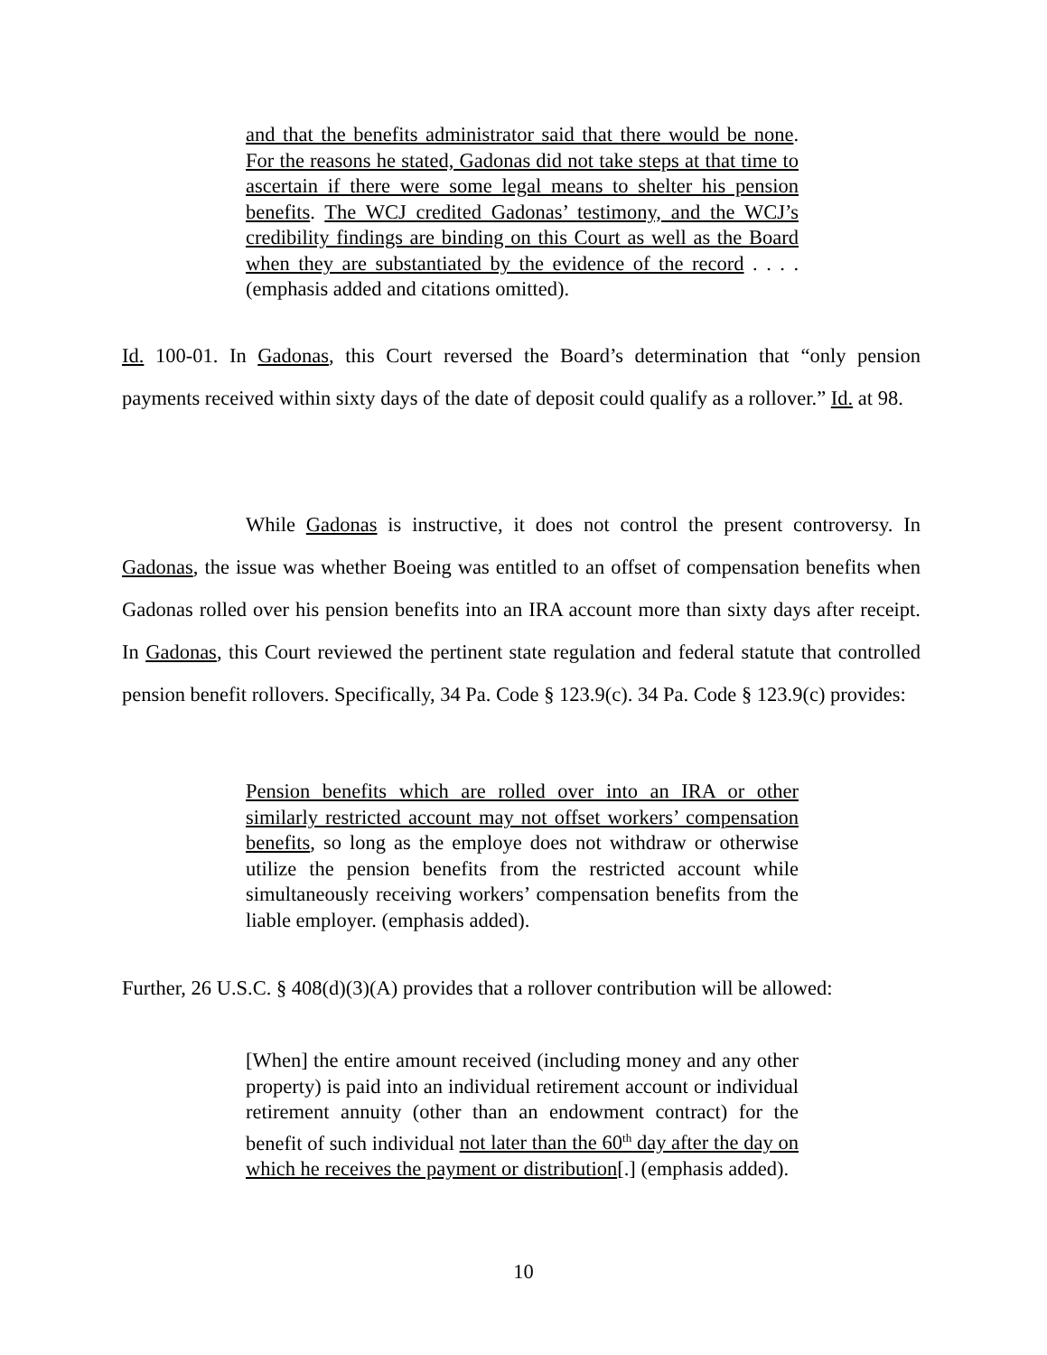and that the benefits administrator said that there would be none. For the reasons he stated, Gadonas did not take steps at that time to ascertain if there were some legal means to shelter his pension benefits. The WCJ credited Gadonas’ testimony, and the WCJ’s credibility findings are binding on this Court as well as the Board when they are substantiated by the evidence of the record . . . . (emphasis added and citations omitted).
Id. 100-01. In Gadonas, this Court reversed the Board’s determination that “only pension payments received within sixty days of the date of deposit could qualify as a rollover.” Id. at 98.
While Gadonas is instructive, it does not control the present controversy. In Gadonas, the issue was whether Boeing was entitled to an offset of compensation benefits when Gadonas rolled over his pension benefits into an IRA account more than sixty days after receipt. In Gadonas, this Court reviewed the pertinent state regulation and federal statute that controlled pension benefit rollovers. Specifically, 34 Pa. Code § 123.9(c). 34 Pa. Code § 123.9(c) provides:
Pension benefits which are rolled over into an IRA or other similarly restricted account may not offset workers’ compensation benefits, so long as the employe does not withdraw or otherwise utilize the pension benefits from the restricted account while simultaneously receiving workers’ compensation benefits from the liable employer. (emphasis added).
Further, 26 U.S.C. § 408(d)(3)(A) provides that a rollover contribution will be allowed:
[When] the entire amount received (including money and any other property) is paid into an individual retirement account or individual retirement annuity (other than an endowment contract) for the benefit of such individual not later than the 60<sup>th</sup> day after the day on which he receives the payment or distribution[.] (emphasis added).
10